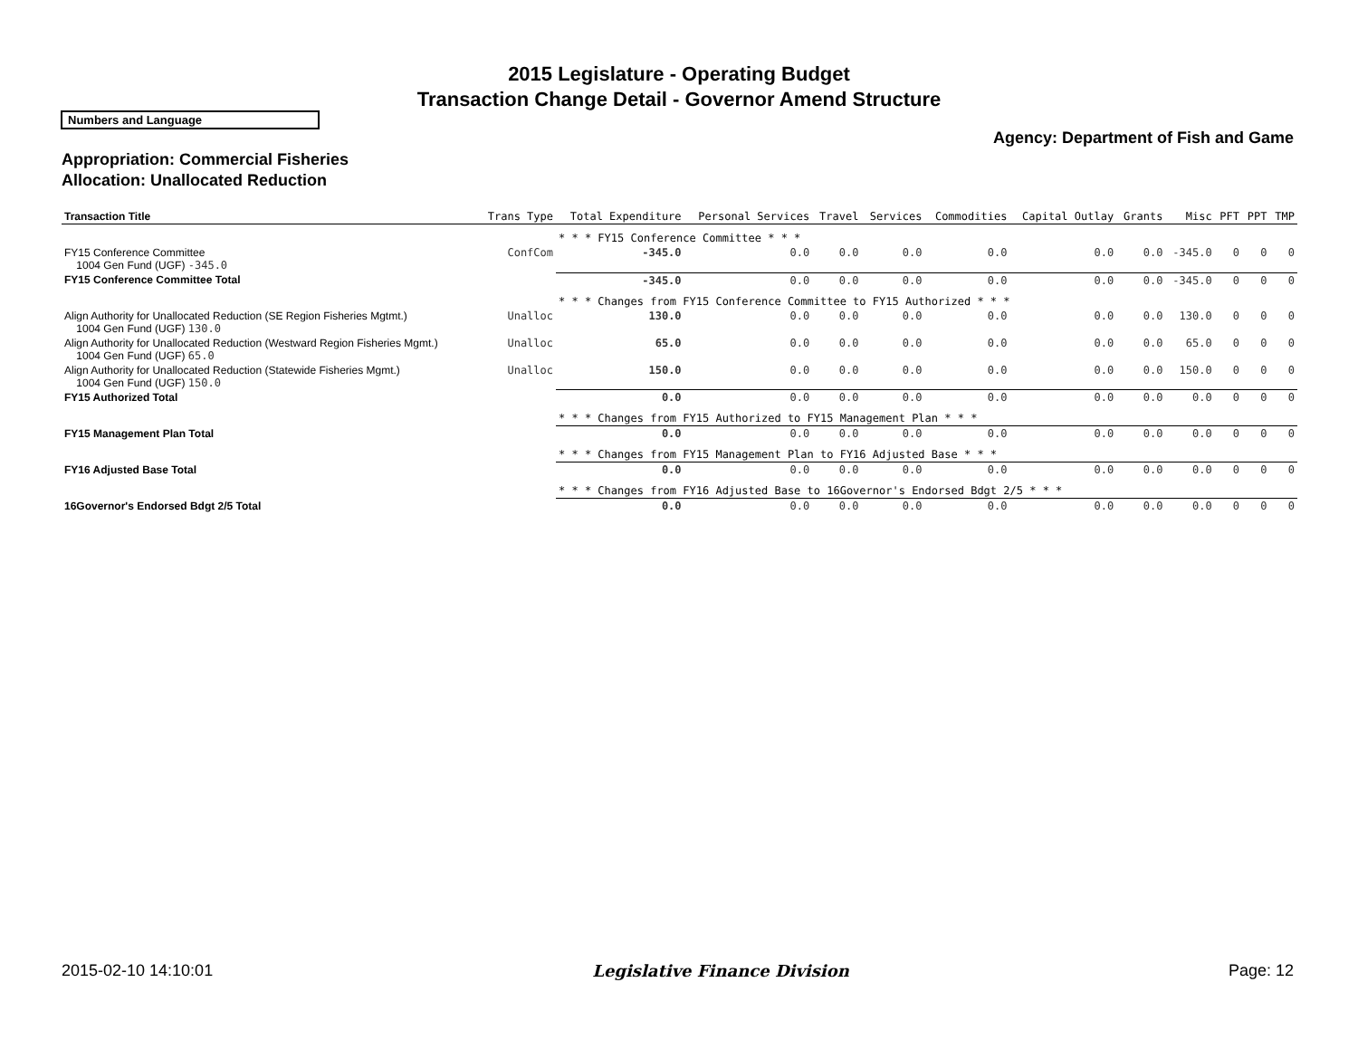2015 Legislature - Operating Budget
Transaction Change Detail - Governor Amend Structure
Numbers and Language
Agency: Department of Fish and Game
Appropriation: Commercial Fisheries
Allocation: Unallocated Reduction
| Transaction Title | Trans Type | Total Expenditure | Personal Services | Travel | Services | Commodities | Capital Outlay | Grants | Misc | PFT | PPT | TMP |
| --- | --- | --- | --- | --- | --- | --- | --- | --- | --- | --- | --- | --- |
| | | * * * FY15 Conference Committee * * * | | | | | | | | | | |
| FY15 Conference Committee 1004 Gen Fund (UGF) -345.0 | ConfCom | -345.0 | 0.0 | 0.0 | 0.0 | 0.0 | 0.0 | 0.0 | -345.0 | 0 | 0 | 0 |
| FY15 Conference Committee Total | | -345.0 | 0.0 | 0.0 | 0.0 | 0.0 | 0.0 | 0.0 | -345.0 | 0 | 0 | 0 |
| | | * * * Changes from FY15 Conference Committee to FY15 Authorized * * * | | | | | | | | | | |
| Align Authority for Unallocated Reduction (SE Region Fisheries Mgtmt.) 1004 Gen Fund (UGF) 130.0 | Unalloc | 130.0 | 0.0 | 0.0 | 0.0 | 0.0 | 0.0 | 0.0 | 130.0 | 0 | 0 | 0 |
| Align Authority for Unallocated Reduction (Westward Region Fisheries Mgmt.) 1004 Gen Fund (UGF) 65.0 | Unalloc | 65.0 | 0.0 | 0.0 | 0.0 | 0.0 | 0.0 | 0.0 | 65.0 | 0 | 0 | 0 |
| Align Authority for Unallocated Reduction (Statewide Fisheries Mgmt.) 1004 Gen Fund (UGF) 150.0 | Unalloc | 150.0 | 0.0 | 0.0 | 0.0 | 0.0 | 0.0 | 0.0 | 150.0 | 0 | 0 | 0 |
| FY15 Authorized Total | | 0.0 | 0.0 | 0.0 | 0.0 | 0.0 | 0.0 | 0.0 | 0.0 | 0 | 0 | 0 |
| | | * * * Changes from FY15 Authorized to FY15 Management Plan * * * | | | | | | | | | | |
| FY15 Management Plan Total | | 0.0 | 0.0 | 0.0 | 0.0 | 0.0 | 0.0 | 0.0 | 0.0 | 0 | 0 | 0 |
| | | * * * Changes from FY15 Management Plan to FY16 Adjusted Base * * * | | | | | | | | | | |
| FY16 Adjusted Base Total | | 0.0 | 0.0 | 0.0 | 0.0 | 0.0 | 0.0 | 0.0 | 0.0 | 0 | 0 | 0 |
| | | * * * Changes from FY16 Adjusted Base to 16Governor's Endorsed Bdgt 2/5 * * * | | | | | | | | | | |
| 16Governor's Endorsed Bdgt 2/5 Total | | 0.0 | 0.0 | 0.0 | 0.0 | 0.0 | 0.0 | 0.0 | 0.0 | 0 | 0 | 0 |
2015-02-10 14:10:01 Legislative Finance Division Page: 12